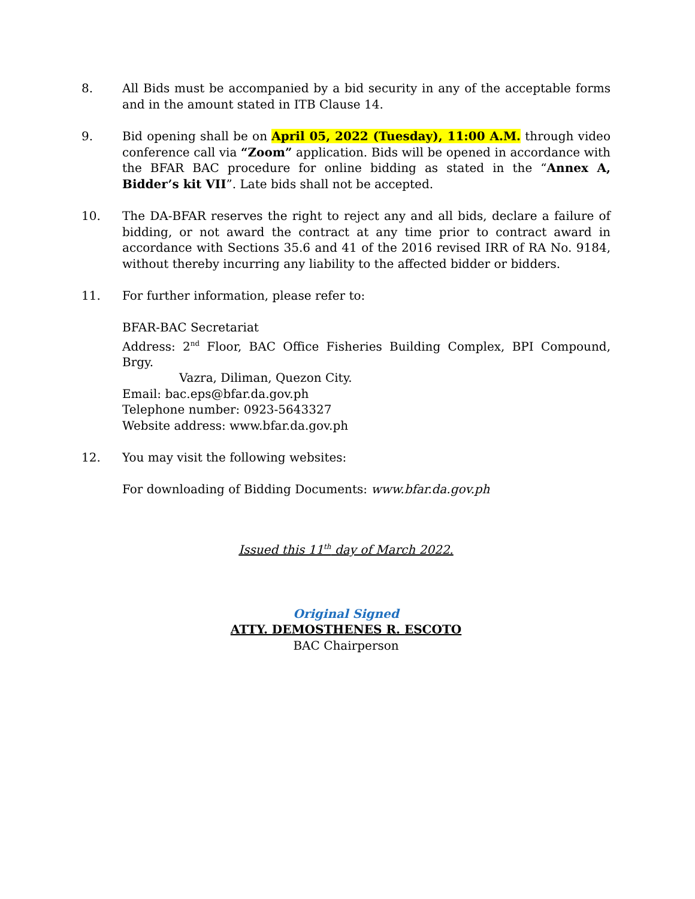8. All Bids must be accompanied by a bid security in any of the acceptable forms and in the amount stated in ITB Clause 14.
9. Bid opening shall be on April 05, 2022 (Tuesday), 11:00 A.M. through video conference call via “Zoom” application. Bids will be opened in accordance with the BFAR BAC procedure for online bidding as stated in the “Annex A, Bidder’s kit VII”. Late bids shall not be accepted.
10. The DA-BFAR reserves the right to reject any and all bids, declare a failure of bidding, or not award the contract at any time prior to contract award in accordance with Sections 35.6 and 41 of the 2016 revised IRR of RA No. 9184, without thereby incurring any liability to the affected bidder or bidders.
11. For further information, please refer to:
BFAR-BAC Secretariat
Address: 2<sup>nd</sup> Floor, BAC Office Fisheries Building Complex, BPI Compound, Brgy.
Vazra, Diliman, Quezon City.
Email: bac.eps@bfar.da.gov.ph
Telephone number: 0923-5643327
Website address: www.bfar.da.gov.ph
12. You may visit the following websites:
For downloading of Bidding Documents: www.bfar.da.gov.ph
Issued this 11<sup>th</sup> day of March 2022.
Original Signed
ATTY. DEMOSTHENES R. ESCOTO
BAC Chairperson